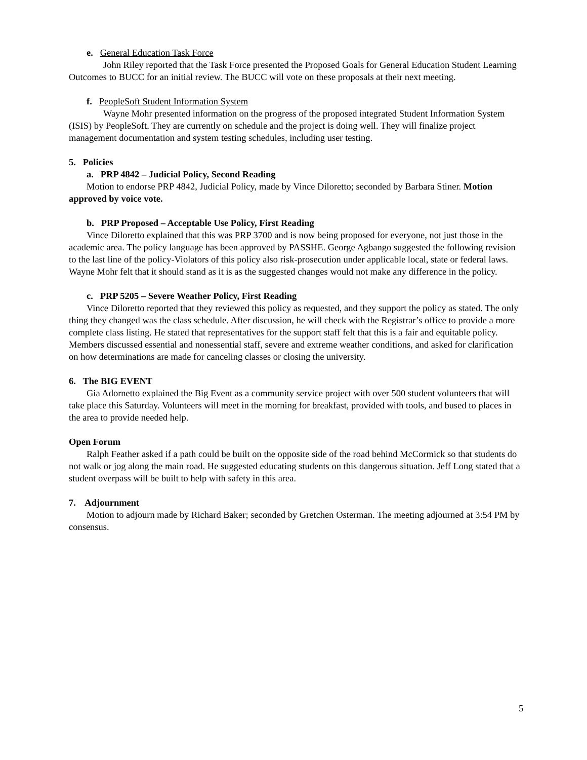e. General Education Task Force
John Riley reported that the Task Force presented the Proposed Goals for General Education Student Learning Outcomes to BUCC for an initial review. The BUCC will vote on these proposals at their next meeting.
f. PeopleSoft Student Information System
Wayne Mohr presented information on the progress of the proposed integrated Student Information System (ISIS) by PeopleSoft. They are currently on schedule and the project is doing well. They will finalize project management documentation and system testing schedules, including user testing.
5. Policies
a. PRP 4842 – Judicial Policy, Second Reading
Motion to endorse PRP 4842, Judicial Policy, made by Vince Diloretto; seconded by Barbara Stiner. Motion approved by voice vote.
b. PRP Proposed – Acceptable Use Policy, First Reading
Vince Diloretto explained that this was PRP 3700 and is now being proposed for everyone, not just those in the academic area. The policy language has been approved by PASSHE. George Agbango suggested the following revision to the last line of the policy-Violators of this policy also risk-prosecution under applicable local, state or federal laws. Wayne Mohr felt that it should stand as it is as the suggested changes would not make any difference in the policy.
c. PRP 5205 – Severe Weather Policy, First Reading
Vince Diloretto reported that they reviewed this policy as requested, and they support the policy as stated. The only thing they changed was the class schedule. After discussion, he will check with the Registrar’s office to provide a more complete class listing. He stated that representatives for the support staff felt that this is a fair and equitable policy. Members discussed essential and nonessential staff, severe and extreme weather conditions, and asked for clarification on how determinations are made for canceling classes or closing the university.
6. The BIG EVENT
Gia Adornetto explained the Big Event as a community service project with over 500 student volunteers that will take place this Saturday. Volunteers will meet in the morning for breakfast, provided with tools, and bused to places in the area to provide needed help.
Open Forum
Ralph Feather asked if a path could be built on the opposite side of the road behind McCormick so that students do not walk or jog along the main road. He suggested educating students on this dangerous situation. Jeff Long stated that a student overpass will be built to help with safety in this area.
7. Adjournment
Motion to adjourn made by Richard Baker; seconded by Gretchen Osterman. The meeting adjourned at 3:54 PM by consensus.
5